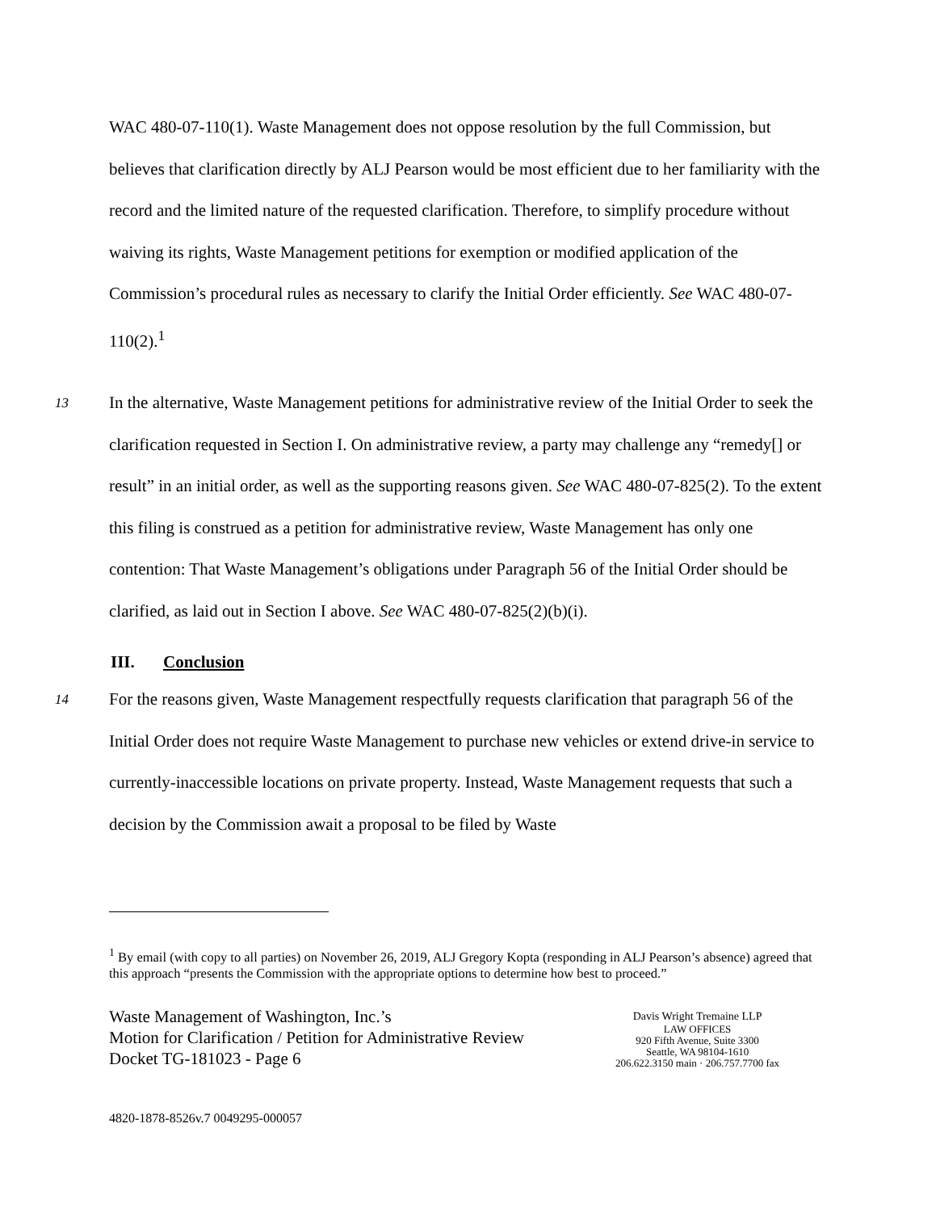WAC 480-07-110(1). Waste Management does not oppose resolution by the full Commission, but believes that clarification directly by ALJ Pearson would be most efficient due to her familiarity with the record and the limited nature of the requested clarification. Therefore, to simplify procedure without waiving its rights, Waste Management petitions for exemption or modified application of the Commission’s procedural rules as necessary to clarify the Initial Order efficiently. See WAC 480-07-110(2).<sup>1</sup>
13
In the alternative, Waste Management petitions for administrative review of the Initial Order to seek the clarification requested in Section I. On administrative review, a party may challenge any “remedy[] or result” in an initial order, as well as the supporting reasons given. See WAC 480-07-825(2). To the extent this filing is construed as a petition for administrative review, Waste Management has only one contention: That Waste Management’s obligations under Paragraph 56 of the Initial Order should be clarified, as laid out in Section I above. See WAC 480-07-825(2)(b)(i).
III. Conclusion
14
For the reasons given, Waste Management respectfully requests clarification that paragraph 56 of the Initial Order does not require Waste Management to purchase new vehicles or extend drive-in service to currently-inaccessible locations on private property. Instead, Waste Management requests that such a decision by the Commission await a proposal to be filed by Waste
<sup>1</sup> By email (with copy to all parties) on November 26, 2019, ALJ Gregory Kopta (responding in ALJ Pearson’s absence) agreed that this approach “presents the Commission with the appropriate options to determine how best to proceed.”
Waste Management of Washington, Inc.’s
Motion for Clarification / Petition for Administrative Review
Docket TG-181023 - Page 6
Davis Wright Tremaine LLP
LAW OFFICES
920 Fifth Avenue, Suite 3300
Seattle, WA 98104-1610
206.622.3150 main · 206.757.7700 fax
4820-1878-8526v.7 0049295-000057